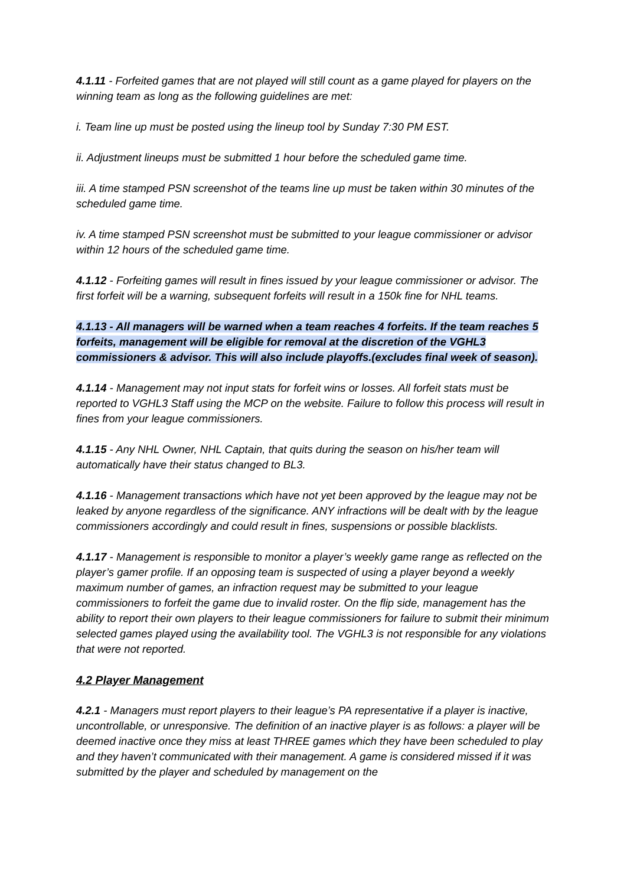4.1.11 - Forfeited games that are not played will still count as a game played for players on the winning team as long as the following guidelines are met:
i. Team line up must be posted using the lineup tool by Sunday 7:30 PM EST.
ii. Adjustment lineups must be submitted 1 hour before the scheduled game time.
iii. A time stamped PSN screenshot of the teams line up must be taken within 30 minutes of the scheduled game time.
iv. A time stamped PSN screenshot must be submitted to your league commissioner or advisor within 12 hours of the scheduled game time.
4.1.12 - Forfeiting games will result in fines issued by your league commissioner or advisor. The first forfeit will be a warning, subsequent forfeits will result in a 150k fine for NHL teams.
4.1.13 - All managers will be warned when a team reaches 4 forfeits. If the team reaches 5 forfeits, management will be eligible for removal at the discretion of the VGHL3 commissioners & advisor. This will also include playoffs.(excludes final week of season).
4.1.14 - Management may not input stats for forfeit wins or losses. All forfeit stats must be reported to VGHL3 Staff using the MCP on the website. Failure to follow this process will result in fines from your league commissioners.
4.1.15 - Any NHL Owner, NHL Captain, that quits during the season on his/her team will automatically have their status changed to BL3.
4.1.16 - Management transactions which have not yet been approved by the league may not be leaked by anyone regardless of the significance. ANY infractions will be dealt with by the league commissioners accordingly and could result in fines, suspensions or possible blacklists.
4.1.17 - Management is responsible to monitor a player’s weekly game range as reflected on the player’s gamer profile. If an opposing team is suspected of using a player beyond a weekly maximum number of games, an infraction request may be submitted to your league commissioners to forfeit the game due to invalid roster. On the flip side, management has the ability to report their own players to their league commissioners for failure to submit their minimum selected games played using the availability tool. The VGHL3 is not responsible for any violations that were not reported.
4.2 Player Management
4.2.1 - Managers must report players to their league’s PA representative if a player is inactive, uncontrollable, or unresponsive. The definition of an inactive player is as follows: a player will be deemed inactive once they miss at least THREE games which they have been scheduled to play and they haven’t communicated with their management. A game is considered missed if it was submitted by the player and scheduled by management on the